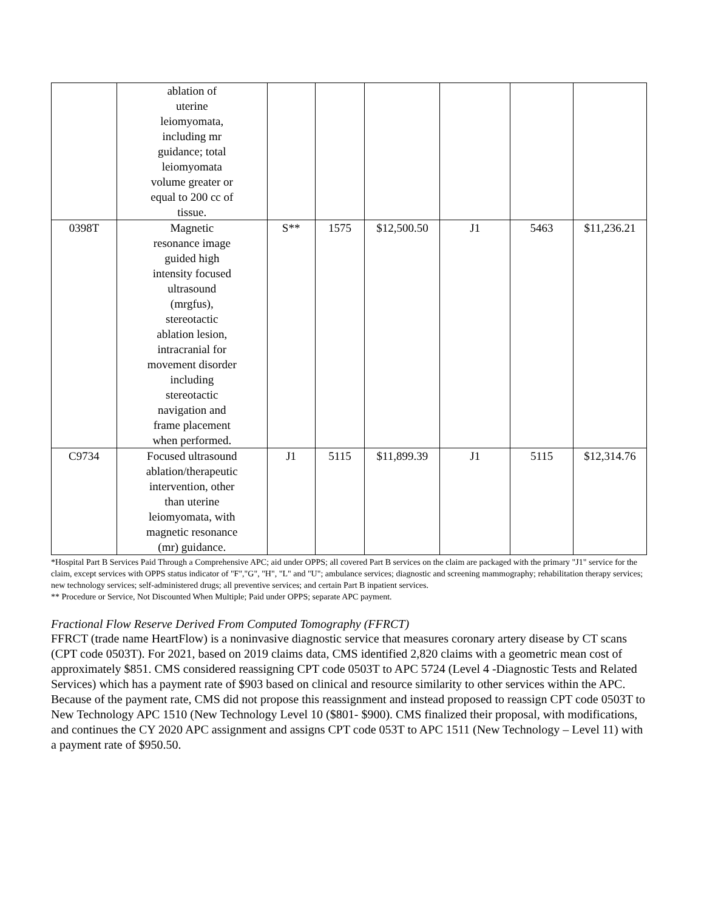| | ablation of uterine leiomyomata, including mr guidance; total leiomyomata volume greater or equal to 200 cc of tissue. | | | | | | |
| 0398T | Magnetic resonance image guided high intensity focused ultrasound (mrgfus), stereotactic ablation lesion, intracranial for movement disorder including stereotactic navigation and frame placement when performed. | S** | 1575 | $12,500.50 | J1 | 5463 | $11,236.21 |
| C9734 | Focused ultrasound ablation/therapeutic intervention, other than uterine leiomyomata, with magnetic resonance (mr) guidance. | J1 | 5115 | $11,899.39 | J1 | 5115 | $12,314.76 |
*Hospital Part B Services Paid Through a Comprehensive APC; aid under OPPS; all covered Part B services on the claim are packaged with the primary "J1" service for the claim, except services with OPPS status indicator of "F","G", "H", "L" and "U"; ambulance services; diagnostic and screening mammography; rehabilitation therapy services; new technology services; self-administered drugs; all preventive services; and certain Part B inpatient services.
** Procedure or Service, Not Discounted When Multiple; Paid under OPPS; separate APC payment.
Fractional Flow Reserve Derived From Computed Tomography (FFRCT)
FFRCT (trade name HeartFlow) is a noninvasive diagnostic service that measures coronary artery disease by CT scans (CPT code 0503T). For 2021, based on 2019 claims data, CMS identified 2,820 claims with a geometric mean cost of approximately $851. CMS considered reassigning CPT code 0503T to APC 5724 (Level 4 -Diagnostic Tests and Related Services) which has a payment rate of $903 based on clinical and resource similarity to other services within the APC. Because of the payment rate, CMS did not propose this reassignment and instead proposed to reassign CPT code 0503T to New Technology APC 1510 (New Technology Level 10 ($801- $900). CMS finalized their proposal, with modifications, and continues the CY 2020 APC assignment and assigns CPT code 053T to APC 1511 (New Technology – Level 11) with a payment rate of $950.50.